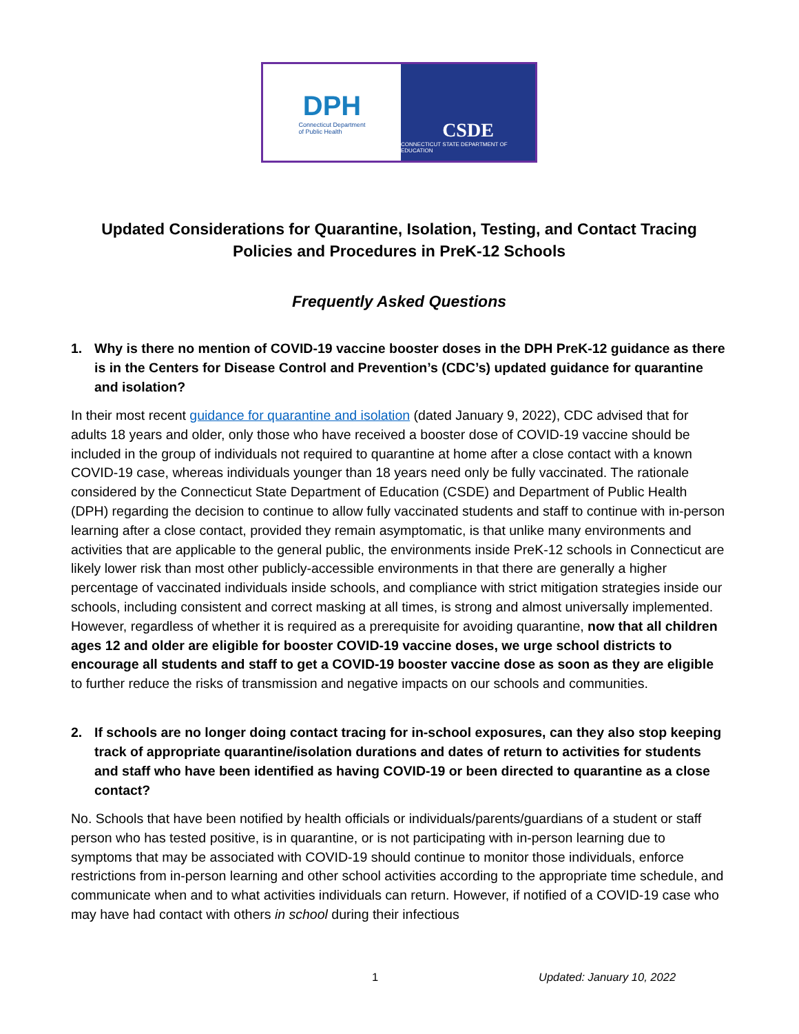DPH
Connecticut Department
of Public Health
CSDE
CONNECTICUT STATE DEPARTMENT OF EDUCATION
Updated Considerations for Quarantine, Isolation, Testing, and Contact Tracing Policies and Procedures in PreK-12 Schools
Frequently Asked Questions
1. Why is there no mention of COVID-19 vaccine booster doses in the DPH PreK-12 guidance as there is in the Centers for Disease Control and Prevention’s (CDC’s) updated guidance for quarantine and isolation?
In their most recent guidance for quarantine and isolation (dated January 9, 2022), CDC advised that for adults 18 years and older, only those who have received a booster dose of COVID-19 vaccine should be included in the group of individuals not required to quarantine at home after a close contact with a known COVID-19 case, whereas individuals younger than 18 years need only be fully vaccinated. The rationale considered by the Connecticut State Department of Education (CSDE) and Department of Public Health (DPH) regarding the decision to continue to allow fully vaccinated students and staff to continue with in-person learning after a close contact, provided they remain asymptomatic, is that unlike many environments and activities that are applicable to the general public, the environments inside PreK-12 schools in Connecticut are likely lower risk than most other publicly-accessible environments in that there are generally a higher percentage of vaccinated individuals inside schools, and compliance with strict mitigation strategies inside our schools, including consistent and correct masking at all times, is strong and almost universally implemented. However, regardless of whether it is required as a prerequisite for avoiding quarantine, now that all children ages 12 and older are eligible for booster COVID-19 vaccine doses, we urge school districts to encourage all students and staff to get a COVID-19 booster vaccine dose as soon as they are eligible to further reduce the risks of transmission and negative impacts on our schools and communities.
2. If schools are no longer doing contact tracing for in-school exposures, can they also stop keeping track of appropriate quarantine/isolation durations and dates of return to activities for students and staff who have been identified as having COVID-19 or been directed to quarantine as a close contact?
No. Schools that have been notified by health officials or individuals/parents/guardians of a student or staff person who has tested positive, is in quarantine, or is not participating with in-person learning due to symptoms that may be associated with COVID-19 should continue to monitor those individuals, enforce restrictions from in-person learning and other school activities according to the appropriate time schedule, and communicate when and to what activities individuals can return. However, if notified of a COVID-19 case who may have had contact with others in school during their infectious
1 Updated: January 10, 2022